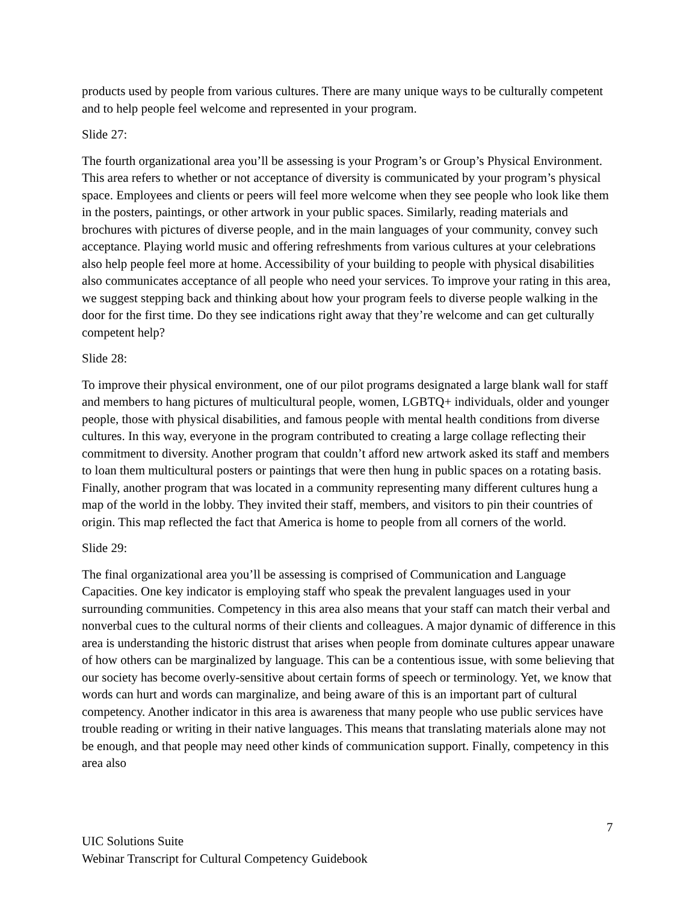products used by people from various cultures. There are many unique ways to be culturally competent and to help people feel welcome and represented in your program.
Slide 27:
The fourth organizational area you’ll be assessing is your Program’s or Group’s Physical Environment. This area refers to whether or not acceptance of diversity is communicated by your program’s physical space. Employees and clients or peers will feel more welcome when they see people who look like them in the posters, paintings, or other artwork in your public spaces. Similarly, reading materials and brochures with pictures of diverse people, and in the main languages of your community, convey such acceptance. Playing world music and offering refreshments from various cultures at your celebrations also help people feel more at home. Accessibility of your building to people with physical disabilities also communicates acceptance of all people who need your services. To improve your rating in this area, we suggest stepping back and thinking about how your program feels to diverse people walking in the door for the first time. Do they see indications right away that they’re welcome and can get culturally competent help?
Slide 28:
To improve their physical environment, one of our pilot programs designated a large blank wall for staff and members to hang pictures of multicultural people, women, LGBTQ+ individuals, older and younger people, those with physical disabilities, and famous people with mental health conditions from diverse cultures. In this way, everyone in the program contributed to creating a large collage reflecting their commitment to diversity. Another program that couldn’t afford new artwork asked its staff and members to loan them multicultural posters or paintings that were then hung in public spaces on a rotating basis. Finally, another program that was located in a community representing many different cultures hung a map of the world in the lobby. They invited their staff, members, and visitors to pin their countries of origin. This map reflected the fact that America is home to people from all corners of the world.
Slide 29:
The final organizational area you’ll be assessing is comprised of Communication and Language Capacities. One key indicator is employing staff who speak the prevalent languages used in your surrounding communities. Competency in this area also means that your staff can match their verbal and nonverbal cues to the cultural norms of their clients and colleagues. A major dynamic of difference in this area is understanding the historic distrust that arises when people from dominate cultures appear unaware of how others can be marginalized by language. This can be a contentious issue, with some believing that our society has become overly-sensitive about certain forms of speech or terminology. Yet, we know that words can hurt and words can marginalize, and being aware of this is an important part of cultural competency. Another indicator in this area is awareness that many people who use public services have trouble reading or writing in their native languages. This means that translating materials alone may not be enough, and that people may need other kinds of communication support. Finally, competency in this area also
7
UIC Solutions Suite
Webinar Transcript for Cultural Competency Guidebook